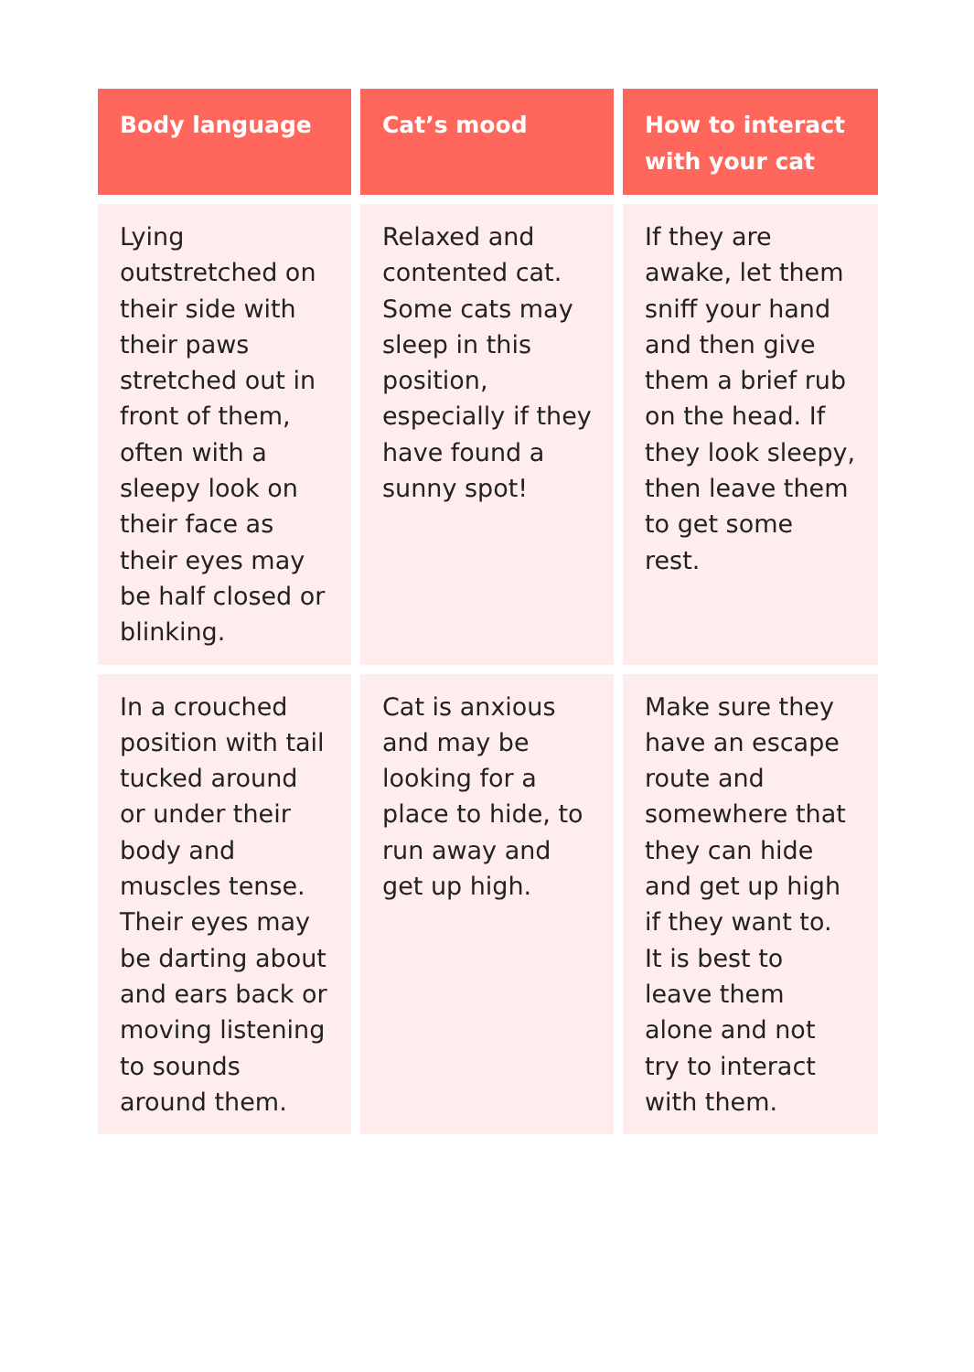| Body language | Cat’s mood | How to interact with your cat |
| --- | --- | --- |
| Lying outstretched on their side with their paws stretched out in front of them, often with a sleepy look on their face as their eyes may be half closed or blinking. | Relaxed and contented cat. Some cats may sleep in this position, especially if they have found a sunny spot! | If they are awake, let them sniff your hand and then give them a brief rub on the head. If they look sleepy, then leave them to get some rest. |
| In a crouched position with tail tucked around or under their body and muscles tense. Their eyes may be darting about and ears back or moving listening to sounds around them. | Cat is anxious and may be looking for a place to hide, to run away and get up high. | Make sure they have an escape route and somewhere that they can hide and get up high if they want to. It is best to leave them alone and not try to interact with them. |